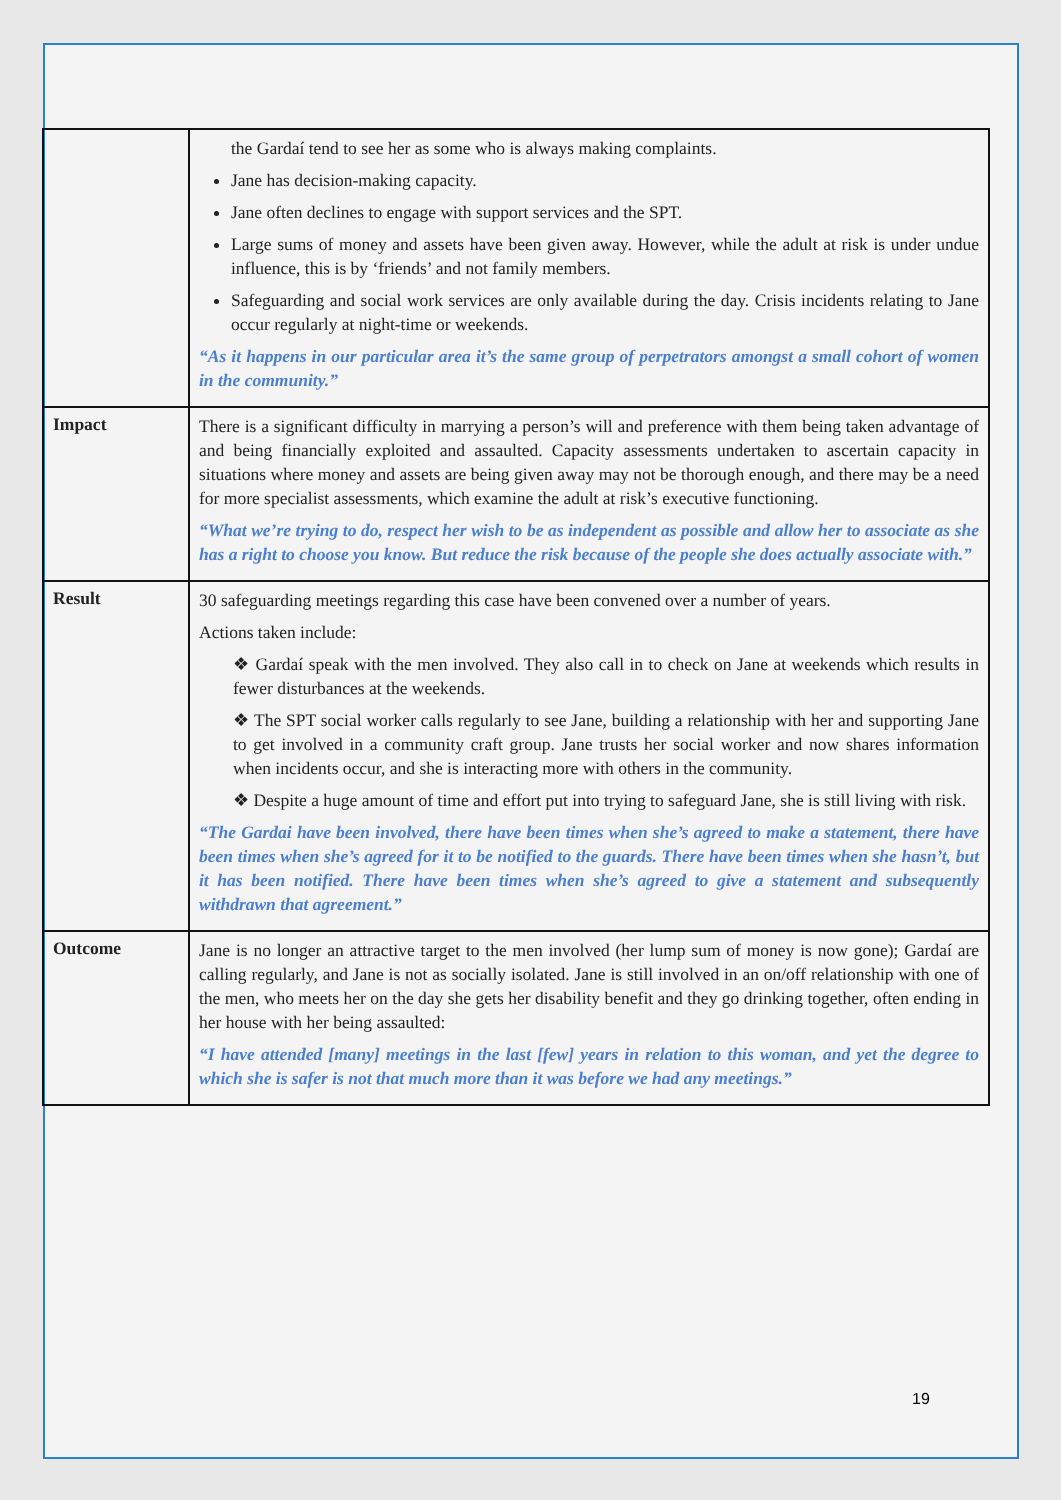| | the Gardaí tend to see her as some who is always making complaints. Jane has decision-making capacity. Jane often declines to engage with support services and the SPT. Large sums of money and assets have been given away. However, while the adult at risk is under undue influence, this is by ‘friends’ and not family members. Safeguarding and social work services are only available during the day. Crisis incidents relating to Jane occur regularly at night-time or weekends. “As it happens in our particular area it’s the same group of perpetrators amongst a small cohort of women in the community.” |
| Impact | There is a significant difficulty in marrying a person’s will and preference with them being taken advantage of and being financially exploited and assaulted. Capacity assessments undertaken to ascertain capacity in situations where money and assets are being given away may not be thorough enough, and there may be a need for more specialist assessments, which examine the adult at risk’s executive functioning. “What we’re trying to do, respect her wish to be as independent as possible and allow her to associate as she has a right to choose you know. But reduce the risk because of the people she does actually associate with.” |
| Result | 30 safeguarding meetings regarding this case have been convened over a number of years. Actions taken include: ❖ Gardaí speak with the men involved. They also call in to check on Jane at weekends which results in fewer disturbances at the weekends. ❖ The SPT social worker calls regularly to see Jane, building a relationship with her and supporting Jane to get involved in a community craft group. Jane trusts her social worker and now shares information when incidents occur, and she is interacting more with others in the community. ❖ Despite a huge amount of time and effort put into trying to safeguard Jane, she is still living with risk. “The Gardai have been involved, there have been times when she’s agreed to make a statement, there have been times when she’s agreed for it to be notified to the guards. There have been times when she hasn’t, but it has been notified. There have been times when she’s agreed to give a statement and subsequently withdrawn that agreement.” |
| Outcome | Jane is no longer an attractive target to the men involved (her lump sum of money is now gone); Gardaí are calling regularly, and Jane is not as socially isolated. Jane is still involved in an on/off relationship with one of the men, who meets her on the day she gets her disability benefit and they go drinking together, often ending in her house with her being assaulted: “I have attended [many] meetings in the last [few] years in relation to this woman, and yet the degree to which she is safer is not that much more than it was before we had any meetings.” |
19